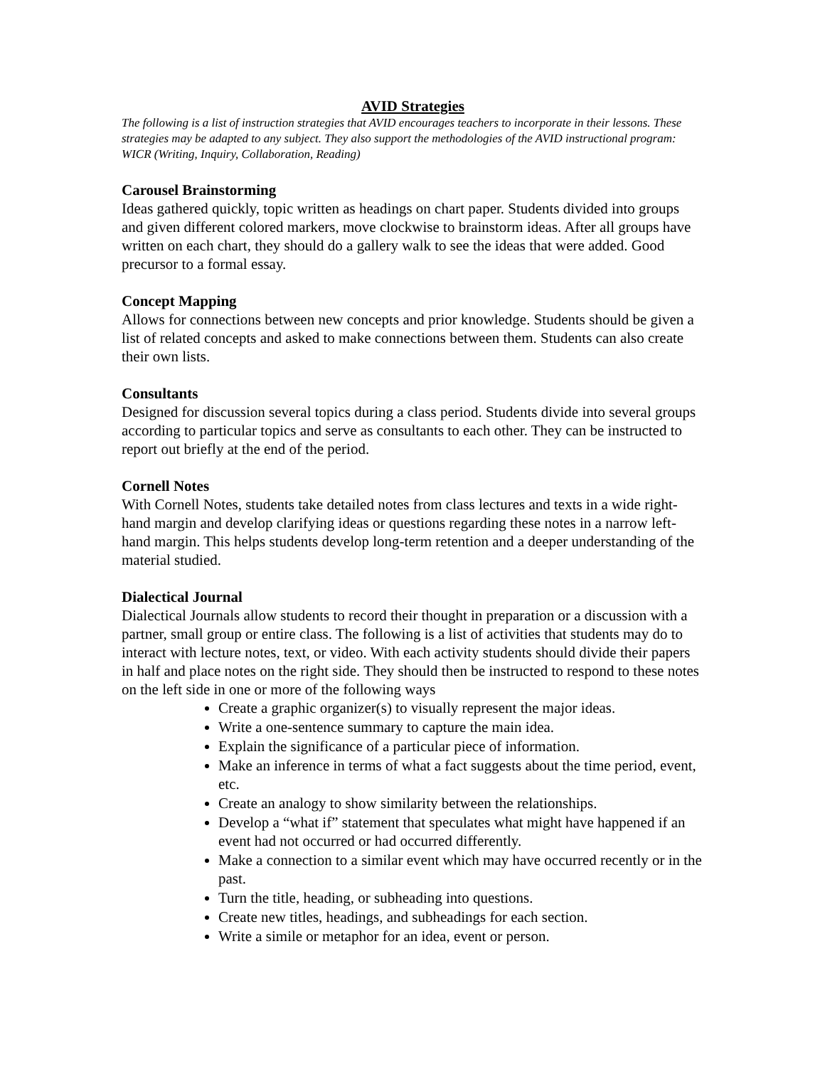AVID Strategies
The following is a list of instruction strategies that AVID encourages teachers to incorporate in their lessons. These strategies may be adapted to any subject. They also support the methodologies of the AVID instructional program: WICR (Writing, Inquiry, Collaboration, Reading)
Carousel Brainstorming
Ideas gathered quickly, topic written as headings on chart paper. Students divided into groups and given different colored markers, move clockwise to brainstorm ideas. After all groups have written on each chart, they should do a gallery walk to see the ideas that were added. Good precursor to a formal essay.
Concept Mapping
Allows for connections between new concepts and prior knowledge. Students should be given a list of related concepts and asked to make connections between them. Students can also create their own lists.
Consultants
Designed for discussion several topics during a class period. Students divide into several groups according to particular topics and serve as consultants to each other. They can be instructed to report out briefly at the end of the period.
Cornell Notes
With Cornell Notes, students take detailed notes from class lectures and texts in a wide right-hand margin and develop clarifying ideas or questions regarding these notes in a narrow left-hand margin. This helps students develop long-term retention and a deeper understanding of the material studied.
Dialectical Journal
Dialectical Journals allow students to record their thought in preparation or a discussion with a partner, small group or entire class. The following is a list of activities that students may do to interact with lecture notes, text, or video. With each activity students should divide their papers in half and place notes on the right side. They should then be instructed to respond to these notes on the left side in one or more of the following ways
Create a graphic organizer(s) to visually represent the major ideas.
Write a one-sentence summary to capture the main idea.
Explain the significance of a particular piece of information.
Make an inference in terms of what a fact suggests about the time period, event, etc.
Create an analogy to show similarity between the relationships.
Develop a “what if” statement that speculates what might have happened if an event had not occurred or had occurred differently.
Make a connection to a similar event which may have occurred recently or in the past.
Turn the title, heading, or subheading into questions.
Create new titles, headings, and subheadings for each section.
Write a simile or metaphor for an idea, event or person.